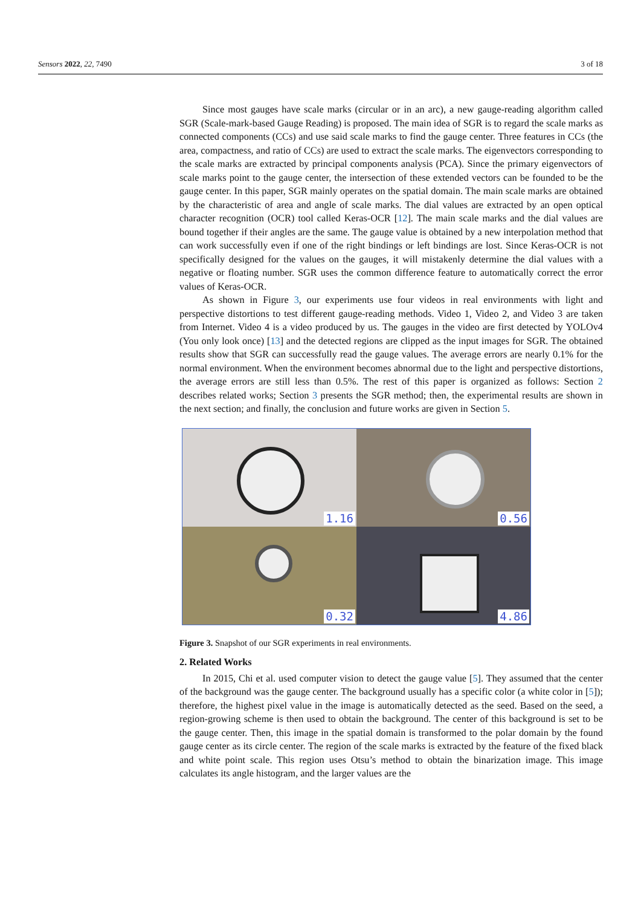Sensors 2022, 22, 7490 3 of 18
Since most gauges have scale marks (circular or in an arc), a new gauge-reading algorithm called SGR (Scale-mark-based Gauge Reading) is proposed. The main idea of SGR is to regard the scale marks as connected components (CCs) and use said scale marks to find the gauge center. Three features in CCs (the area, compactness, and ratio of CCs) are used to extract the scale marks. The eigenvectors corresponding to the scale marks are extracted by principal components analysis (PCA). Since the primary eigenvectors of scale marks point to the gauge center, the intersection of these extended vectors can be founded to be the gauge center. In this paper, SGR mainly operates on the spatial domain. The main scale marks are obtained by the characteristic of area and angle of scale marks. The dial values are extracted by an open optical character recognition (OCR) tool called Keras-OCR [12]. The main scale marks and the dial values are bound together if their angles are the same. The gauge value is obtained by a new interpolation method that can work successfully even if one of the right bindings or left bindings are lost. Since Keras-OCR is not specifically designed for the values on the gauges, it will mistakenly determine the dial values with a negative or floating number. SGR uses the common difference feature to automatically correct the error values of Keras-OCR.
As shown in Figure 3, our experiments use four videos in real environments with light and perspective distortions to test different gauge-reading methods. Video 1, Video 2, and Video 3 are taken from Internet. Video 4 is a video produced by us. The gauges in the video are first detected by YOLOv4 (You only look once) [13] and the detected regions are clipped as the input images for SGR. The obtained results show that SGR can successfully read the gauge values. The average errors are nearly 0.1% for the normal environment. When the environment becomes abnormal due to the light and perspective distortions, the average errors are still less than 0.5%. The rest of this paper is organized as follows: Section 2 describes related works; Section 3 presents the SGR method; then, the experimental results are shown in the next section; and finally, the conclusion and future works are given in Section 5.
1.16
0.56
0.32
4.86
Figure 3. Snapshot of our SGR experiments in real environments.
2. Related Works
In 2015, Chi et al. used computer vision to detect the gauge value [5]. They assumed that the center of the background was the gauge center. The background usually has a specific color (a white color in [5]); therefore, the highest pixel value in the image is automatically detected as the seed. Based on the seed, a region-growing scheme is then used to obtain the background. The center of this background is set to be the gauge center. Then, this image in the spatial domain is transformed to the polar domain by the found gauge center as its circle center. The region of the scale marks is extracted by the feature of the fixed black and white point scale. This region uses Otsu’s method to obtain the binarization image. This image calculates its angle histogram, and the larger values are the